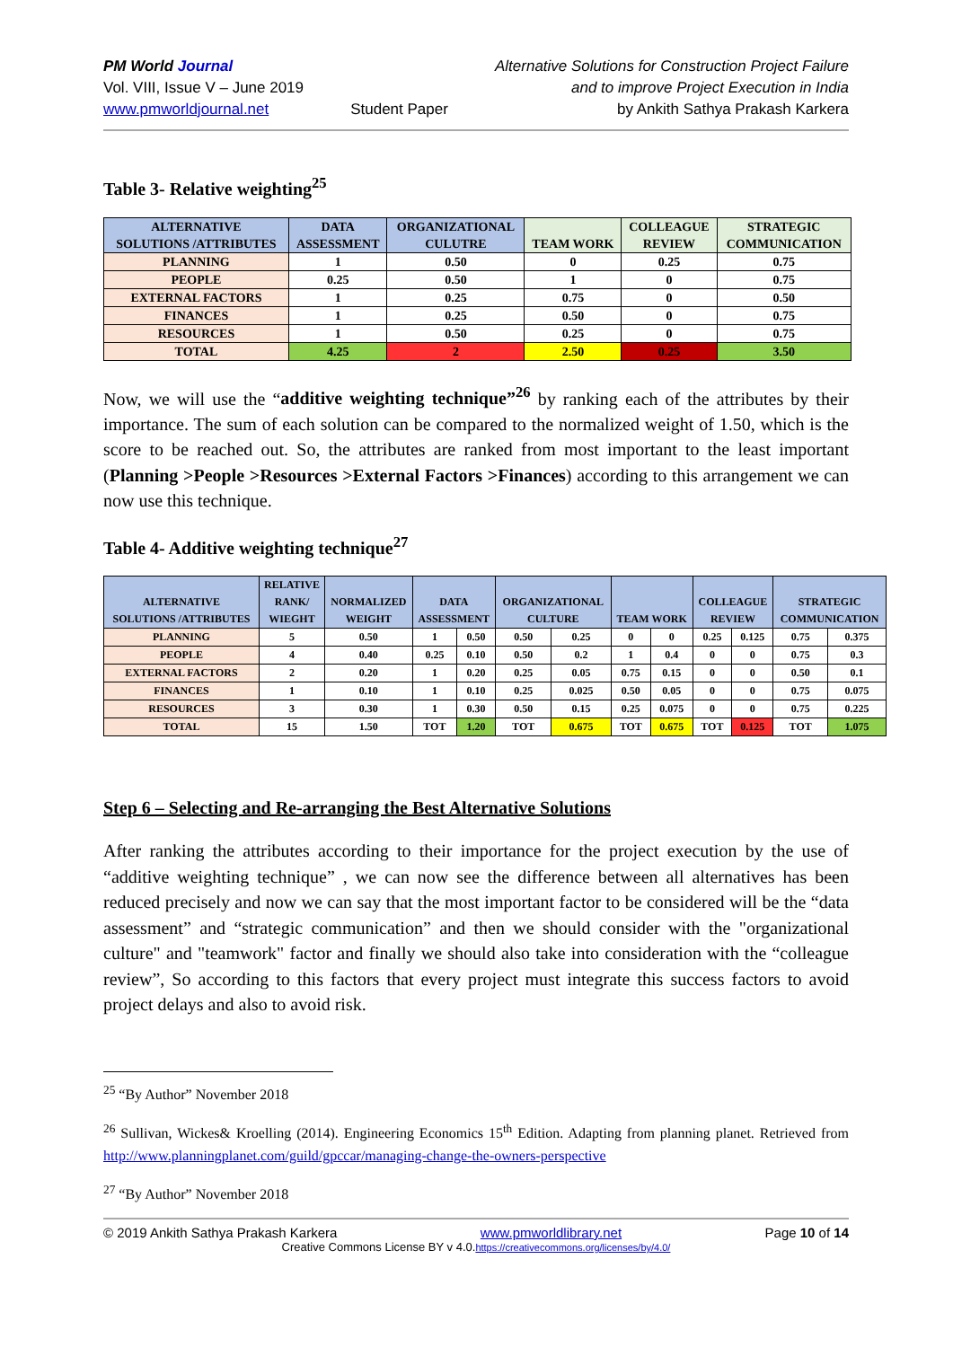PM World Journal
Vol. VIII, Issue V – June 2019
www.pmworldjournal.net
Student Paper Alternative Solutions for Construction Project Failure
and to improve Project Execution in India
by Ankith Sathya Prakash Karkera
Table 3- Relative weighting<sup>25</sup>
| ALTERNATIVE SOLUTIONS /ATTRIBUTES | DATA ASSESSMENT | ORGANIZATIONAL CULUTRE | TEAM WORK | COLLEAGUE REVIEW | STRATEGIC COMMUNICATION |
| --- | --- | --- | --- | --- | --- |
| PLANNING | 1 | 0.50 | 0 | 0.25 | 0.75 |
| PEOPLE | 0.25 | 0.50 | 1 | 0 | 0.75 |
| EXTERNAL FACTORS | 1 | 0.25 | 0.75 | 0 | 0.50 |
| FINANCES | 1 | 0.25 | 0.50 | 0 | 0.75 |
| RESOURCES | 1 | 0.50 | 0.25 | 0 | 0.75 |
| TOTAL | 4.25 | 2 | 2.50 | 0.25 | 3.50 |
Now, we will use the “additive weighting technique”<sup>26</sup> by ranking each of the attributes by their importance. The sum of each solution can be compared to the normalized weight of 1.50, which is the score to be reached out. So, the attributes are ranked from most important to the least important (Planning >People >Resources >External Factors >Finances) according to this arrangement we can now use this technique.
Table 4- Additive weighting technique<sup>27</sup>
| ALTERNATIVE SOLUTIONS /ATTRIBUTES | RELATIVE RANK/ WIEGHT | NORMALIZED WEIGHT | DATA ASSESSMENT | | ORGANIZATIONAL CULTURE | | TEAM WORK | | COLLEAGUE REVIEW | | STRATEGIC COMMUNICATION | |
| --- | --- | --- | --- | --- | --- | --- | --- | --- | --- | --- | --- | --- |
| PLANNING | 5 | 0.50 | 1 | 0.50 | 0.50 | 0.25 | 0 | 0 | 0.25 | 0.125 | 0.75 | 0.375 |
| PEOPLE | 4 | 0.40 | 0.25 | 0.10 | 0.50 | 0.2 | 1 | 0.4 | 0 | 0 | 0.75 | 0.3 |
| EXTERNAL FACTORS | 2 | 0.20 | 1 | 0.20 | 0.25 | 0.05 | 0.75 | 0.15 | 0 | 0 | 0.50 | 0.1 |
| FINANCES | 1 | 0.10 | 1 | 0.10 | 0.25 | 0.025 | 0.50 | 0.05 | 0 | 0 | 0.75 | 0.075 |
| RESOURCES | 3 | 0.30 | 1 | 0.30 | 0.50 | 0.15 | 0.25 | 0.075 | 0 | 0 | 0.75 | 0.225 |
| TOTAL | 15 | 1.50 | TOT | 1.20 | TOT | 0.675 | TOT | 0.675 | TOT | 0.125 | TOT | 1.075 |
Step 6 – Selecting and Re-arranging the Best Alternative Solutions
After ranking the attributes according to their importance for the project execution by the use of “additive weighting technique” , we can now see the difference between all alternatives has been reduced precisely and now we can say that the most important factor to be considered will be the “data assessment” and “strategic communication” and then we should consider with the "organizational culture" and "teamwork" factor and finally we should also take into consideration with the “colleague review”, So according to this factors that every project must integrate this success factors to avoid project delays and also to avoid risk.
<sup>25</sup> “By Author” November 2018
<sup>26</sup> Sullivan, Wickes& Kroelling (2014). Engineering Economics 15<sup>th</sup> Edition. Adapting from planning planet. Retrieved from http://www.planningplanet.com/guild/gpccar/managing-change-the-owners-perspective
<sup>27</sup> “By Author” November 2018
© 2019 Ankith Sathya Prakash Karkera www.pmworldlibrary.net Page 10 of 14
Creative Commons License BY v 4.0.https://creativecommons.org/licenses/by/4.0/